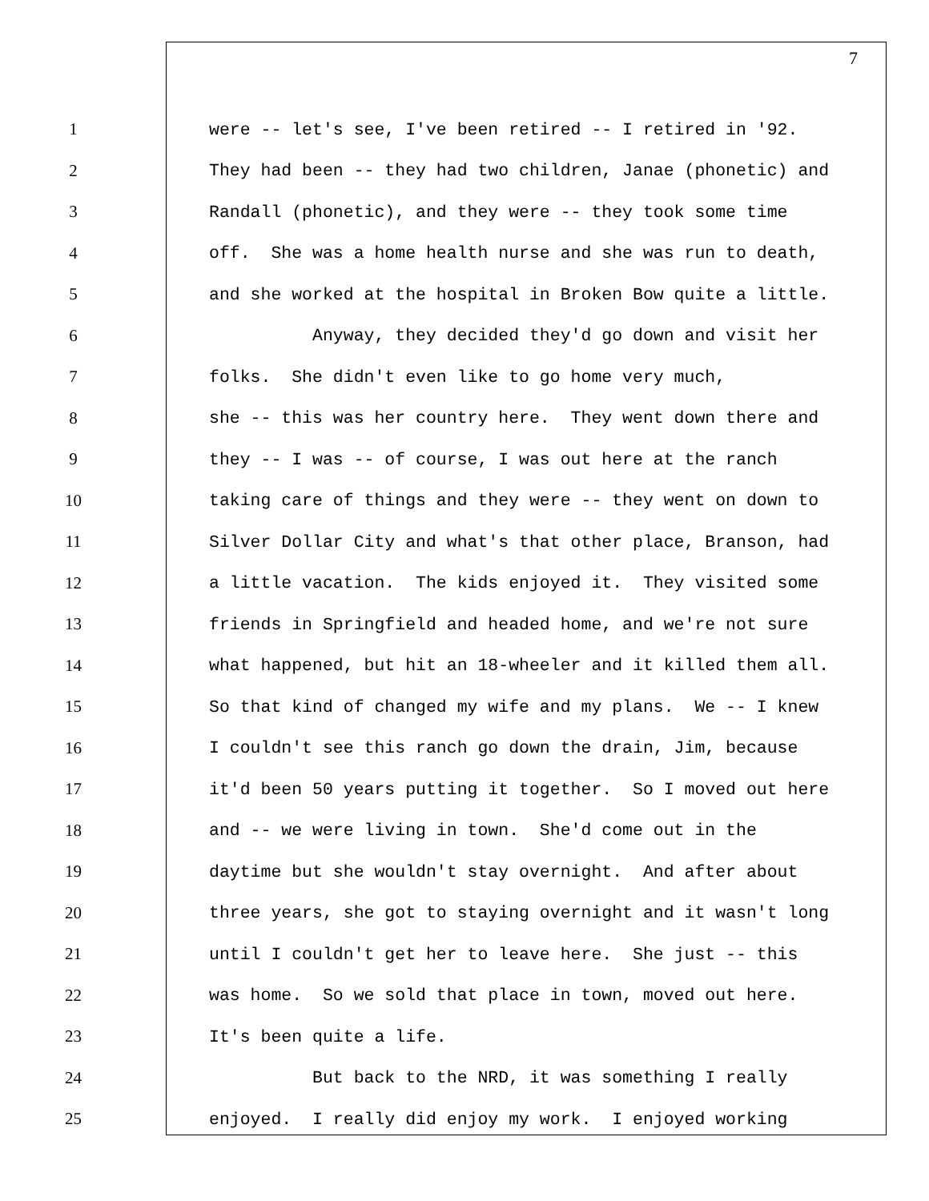7
1 were -- let's see, I've been retired -- I retired in '92.
2 They had been -- they had two children, Janae (phonetic) and
3 Randall (phonetic), and they were -- they took some time
4 off. She was a home health nurse and she was run to death,
5 and she worked at the hospital in Broken Bow quite a little.
6 Anyway, they decided they'd go down and visit her
7 folks. She didn't even like to go home very much,
8 she -- this was her country here. They went down there and
9 they -- I was -- of course, I was out here at the ranch
10 taking care of things and they were -- they went on down to
11 Silver Dollar City and what's that other place, Branson, had
12 a little vacation. The kids enjoyed it. They visited some
13 friends in Springfield and headed home, and we're not sure
14 what happened, but hit an 18-wheeler and it killed them all.
15 So that kind of changed my wife and my plans. We -- I knew
16 I couldn't see this ranch go down the drain, Jim, because
17 it'd been 50 years putting it together. So I moved out here
18 and -- we were living in town. She'd come out in the
19 daytime but she wouldn't stay overnight. And after about
20 three years, she got to staying overnight and it wasn't long
21 until I couldn't get her to leave here. She just -- this
22 was home. So we sold that place in town, moved out here.
23 It's been quite a life.
24 But back to the NRD, it was something I really
25 enjoyed. I really did enjoy my work. I enjoyed working